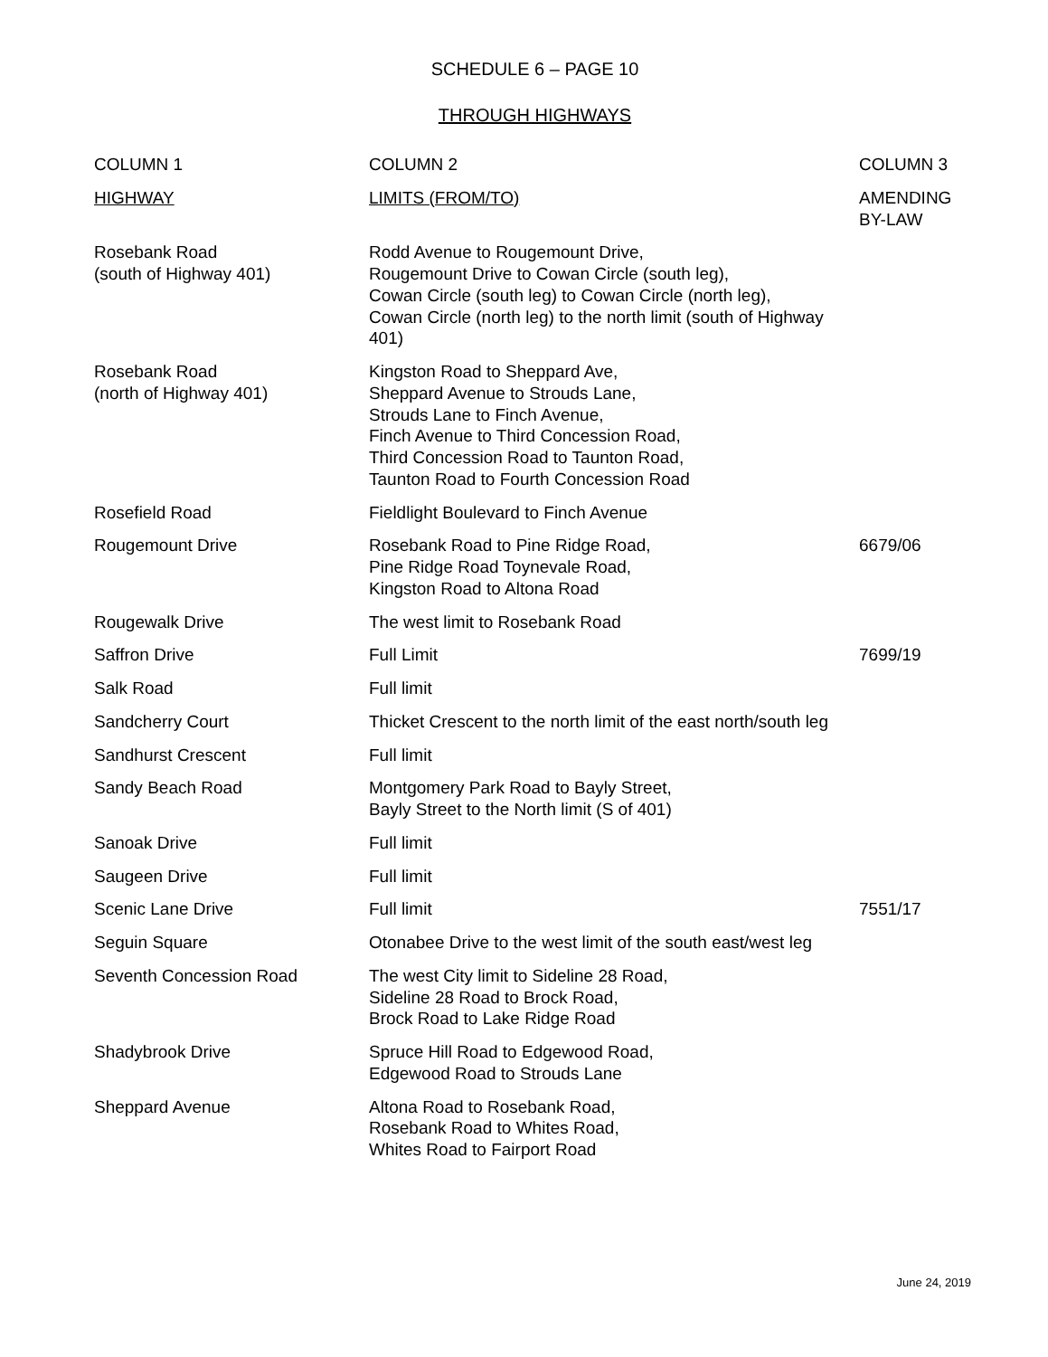SCHEDULE 6 – PAGE 10
THROUGH HIGHWAYS
| COLUMN 1 | COLUMN 2 | COLUMN 3 |
| --- | --- | --- |
| HIGHWAY | LIMITS (FROM/TO) | AMENDING BY-LAW |
| Rosebank Road (south of Highway 401) | Rodd Avenue to Rougemount Drive, Rougemount Drive to Cowan Circle (south leg), Cowan Circle (south leg) to Cowan Circle (north leg), Cowan Circle (north leg) to the north limit (south of Highway 401) | |
| Rosebank Road (north of Highway 401) | Kingston Road to Sheppard Ave, Sheppard Avenue to Strouds Lane, Strouds Lane to Finch Avenue, Finch Avenue to Third Concession Road, Third Concession Road to Taunton Road, Taunton Road to Fourth Concession Road | |
| Rosefield Road | Fieldlight Boulevard to Finch Avenue | |
| Rougemount Drive | Rosebank Road to Pine Ridge Road, Pine Ridge Road Toynevale Road, Kingston Road to Altona Road | 6679/06 |
| Rougewalk Drive | The west limit to Rosebank Road | |
| Saffron Drive | Full Limit | 7699/19 |
| Salk Road | Full limit | |
| Sandcherry Court | Thicket Crescent to the north limit of the east north/south leg | |
| Sandhurst Crescent | Full limit | |
| Sandy Beach Road | Montgomery Park Road to Bayly Street, Bayly Street to the North limit (S of 401) | |
| Sanoak Drive | Full limit | |
| Saugeen Drive | Full limit | |
| Scenic Lane Drive | Full limit | 7551/17 |
| Seguin Square | Otonabee Drive to the west limit of the south east/west leg | |
| Seventh Concession Road | The west City limit to Sideline 28 Road, Sideline 28 Road to Brock Road, Brock Road to Lake Ridge Road | |
| Shadybrook Drive | Spruce Hill Road to Edgewood Road, Edgewood Road to Strouds Lane | |
| Sheppard Avenue | Altona Road to Rosebank Road, Rosebank Road to Whites Road, Whites Road to Fairport Road | |
June 24, 2019